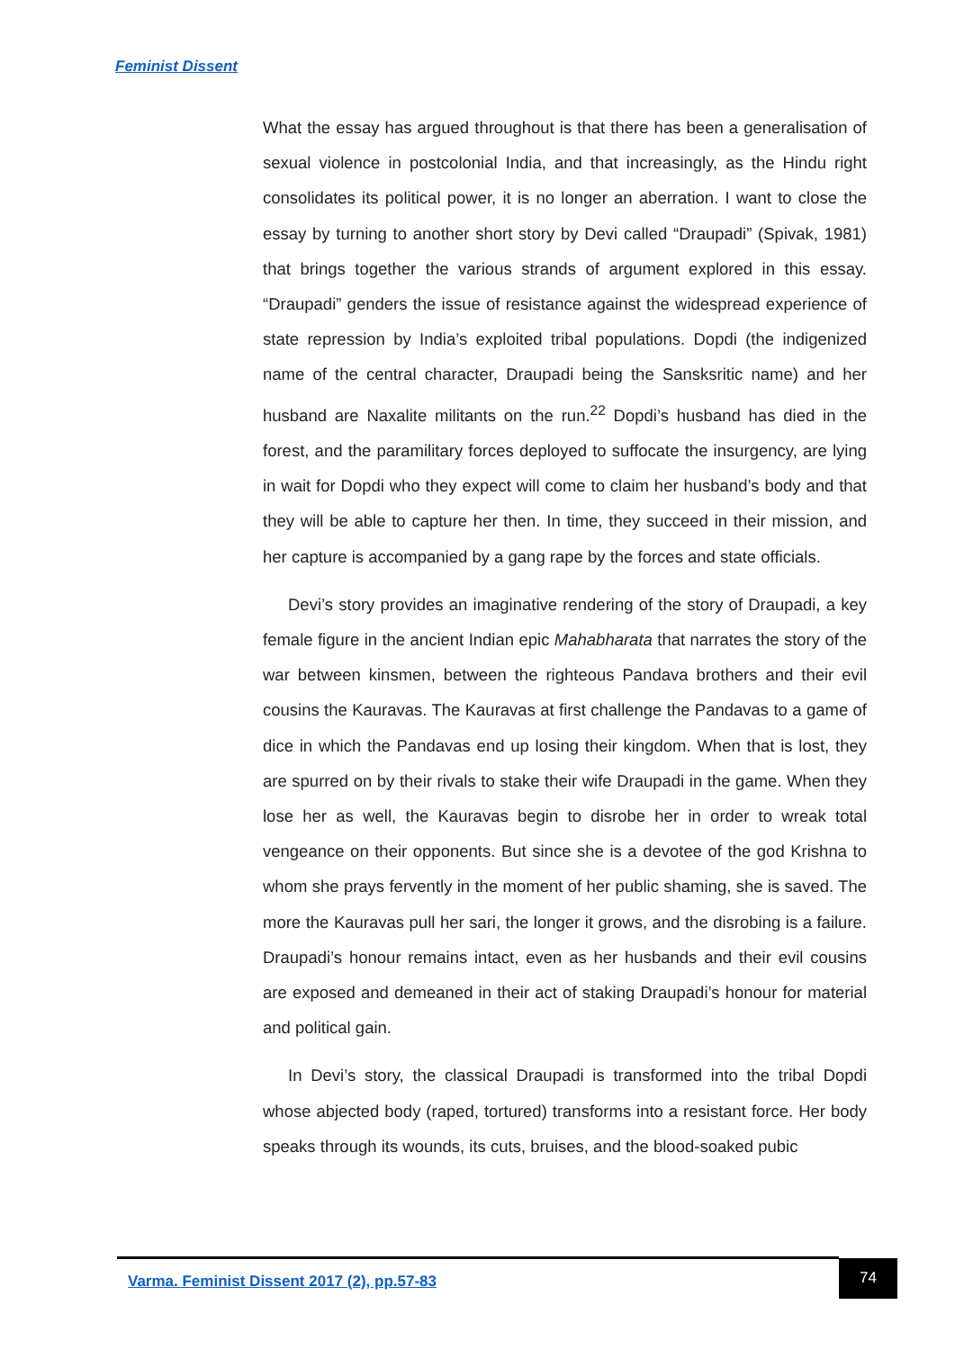Feminist Dissent
What the essay has argued throughout is that there has been a generalisation of sexual violence in postcolonial India, and that increasingly, as the Hindu right consolidates its political power, it is no longer an aberration. I want to close the essay by turning to another short story by Devi called “Draupadi” (Spivak, 1981) that brings together the various strands of argument explored in this essay. “Draupadi” genders the issue of resistance against the widespread experience of state repression by India’s exploited tribal populations. Dopdi (the indigenized name of the central character, Draupadi being the Sansksritic name) and her husband are Naxalite militants on the run.<sup>22</sup> Dopdi’s husband has died in the forest, and the paramilitary forces deployed to suffocate the insurgency, are lying in wait for Dopdi who they expect will come to claim her husband’s body and that they will be able to capture her then. In time, they succeed in their mission, and her capture is accompanied by a gang rape by the forces and state officials.
Devi’s story provides an imaginative rendering of the story of Draupadi, a key female figure in the ancient Indian epic Mahabharata that narrates the story of the war between kinsmen, between the righteous Pandava brothers and their evil cousins the Kauravas. The Kauravas at first challenge the Pandavas to a game of dice in which the Pandavas end up losing their kingdom. When that is lost, they are spurred on by their rivals to stake their wife Draupadi in the game. When they lose her as well, the Kauravas begin to disrobe her in order to wreak total vengeance on their opponents. But since she is a devotee of the god Krishna to whom she prays fervently in the moment of her public shaming, she is saved. The more the Kauravas pull her sari, the longer it grows, and the disrobing is a failure. Draupadi’s honour remains intact, even as her husbands and their evil cousins are exposed and demeaned in their act of staking Draupadi’s honour for material and political gain.
In Devi’s story, the classical Draupadi is transformed into the tribal Dopdi whose abjected body (raped, tortured) transforms into a resistant force. Her body speaks through its wounds, its cuts, bruises, and the blood-soaked pubic
Varma. Feminist Dissent 2017 (2), pp.57-83
74